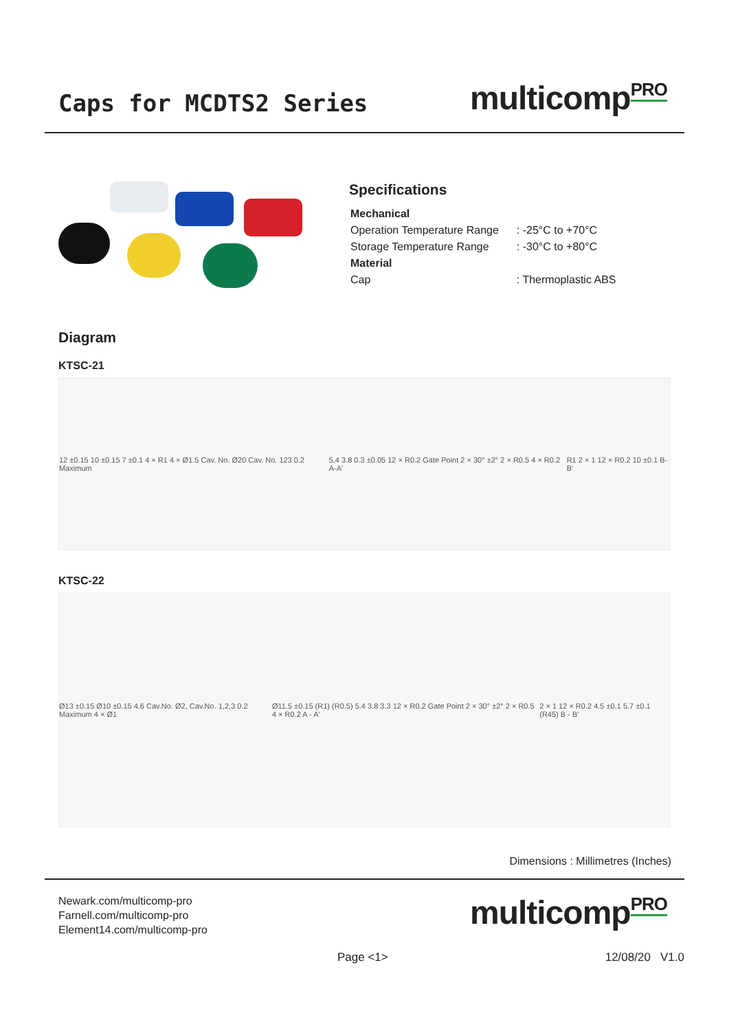Caps for MCDTS2 Series
multicomp<sup>PRO</sup>
Specifications
| Mechanical | |
| Operation Temperature Range | : -25°C to +70°C |
| Storage Temperature Range | : -30°C to +80°C |
| Material | |
| Cap | : Thermoplastic ABS |
Diagram
KTSC-21
12 ±0.15 10 ±0.15 7 ±0.1 4 × R1 4 × Ø1.5 Cav. No. Ø20 Cav. No. 123 0.2 Maximum 5.4 3.8 0.3 ±0.05 12 × R0.2 Gate Point 2 × 30° ±2° 2 × R0.5 4 × R0.2 A-A' R1 2 × 1 12 × R0.2 10 ±0.1 B-B'
KTSC-22
Ø13 ±0.15 Ø10 ±0.15 4.6 Cav.No. Ø2, Cav.No. 1,2,3 0.2 Maximum 4 × Ø1 Ø11.5 ±0.15 (R1) (R0.5) 5.4 3.8 3.3 12 × R0.2 Gate Point 2 × 30° ±2° 2 × R0.5 4 × R0.2 A - A' 2 × 1 12 × R0.2 4.5 ±0.1 5.7 ±0.1 (R45) B - B'
Dimensions : Millimetres (Inches)
Newark.com/multicomp-pro
Farnell.com/multicomp-pro
Element14.com/multicomp-pro
multicomp<sup>PRO</sup>
Page <1> 12/08/20 V1.0